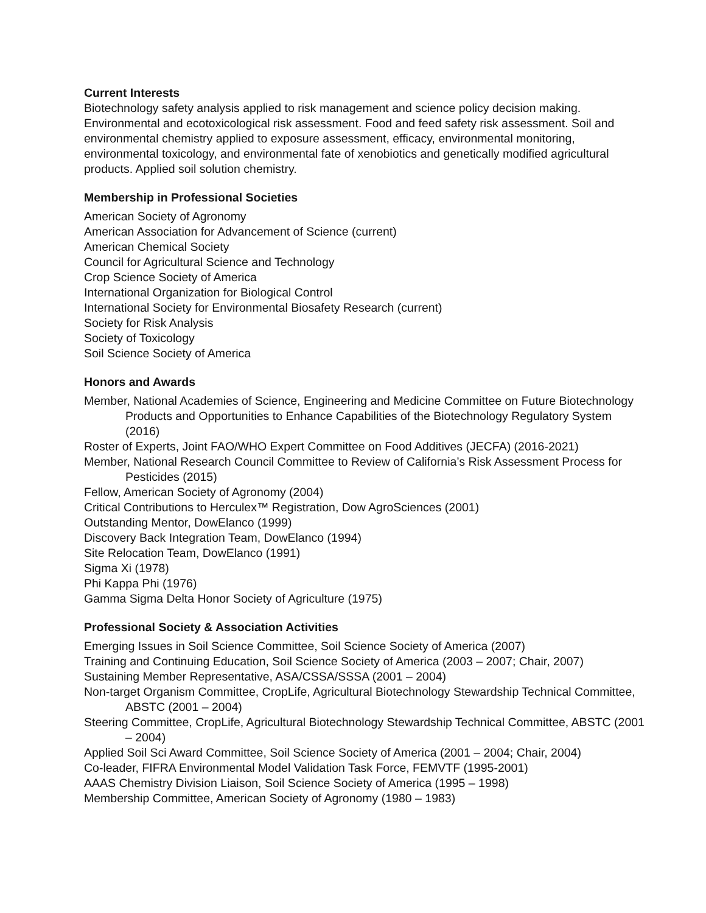Current Interests
Biotechnology safety analysis applied to risk management and science policy decision making. Environmental and ecotoxicological risk assessment. Food and feed safety risk assessment. Soil and environmental chemistry applied to exposure assessment, efficacy, environmental monitoring, environmental toxicology, and environmental fate of xenobiotics and genetically modified agricultural products. Applied soil solution chemistry.
Membership in Professional Societies
American Society of Agronomy
American Association for Advancement of Science (current)
American Chemical Society
Council for Agricultural Science and Technology
Crop Science Society of America
International Organization for Biological Control
International Society for Environmental Biosafety Research (current)
Society for Risk Analysis
Society of Toxicology
Soil Science Society of America
Honors and Awards
Member, National Academies of Science, Engineering and Medicine Committee on Future Biotechnology Products and Opportunities to Enhance Capabilities of the Biotechnology Regulatory System (2016)
Roster of Experts, Joint FAO/WHO Expert Committee on Food Additives (JECFA) (2016-2021)
Member, National Research Council Committee to Review of California’s Risk Assessment Process for Pesticides (2015)
Fellow, American Society of Agronomy (2004)
Critical Contributions to Herculex™ Registration, Dow AgroSciences (2001)
Outstanding Mentor, DowElanco (1999)
Discovery Back Integration Team, DowElanco (1994)
Site Relocation Team, DowElanco (1991)
Sigma Xi (1978)
Phi Kappa Phi (1976)
Gamma Sigma Delta Honor Society of Agriculture (1975)
Professional Society & Association Activities
Emerging Issues in Soil Science Committee, Soil Science Society of America (2007)
Training and Continuing Education, Soil Science Society of America (2003 – 2007; Chair, 2007)
Sustaining Member Representative, ASA/CSSA/SSSA (2001 – 2004)
Non-target Organism Committee, CropLife, Agricultural Biotechnology Stewardship Technical Committee, ABSTC (2001 – 2004)
Steering Committee, CropLife, Agricultural Biotechnology Stewardship Technical Committee, ABSTC (2001 – 2004)
Applied Soil Sci Award Committee, Soil Science Society of America (2001 – 2004; Chair, 2004)
Co-leader, FIFRA Environmental Model Validation Task Force, FEMVTF (1995-2001)
AAAS Chemistry Division Liaison, Soil Science Society of America (1995 – 1998)
Membership Committee, American Society of Agronomy (1980 – 1983)